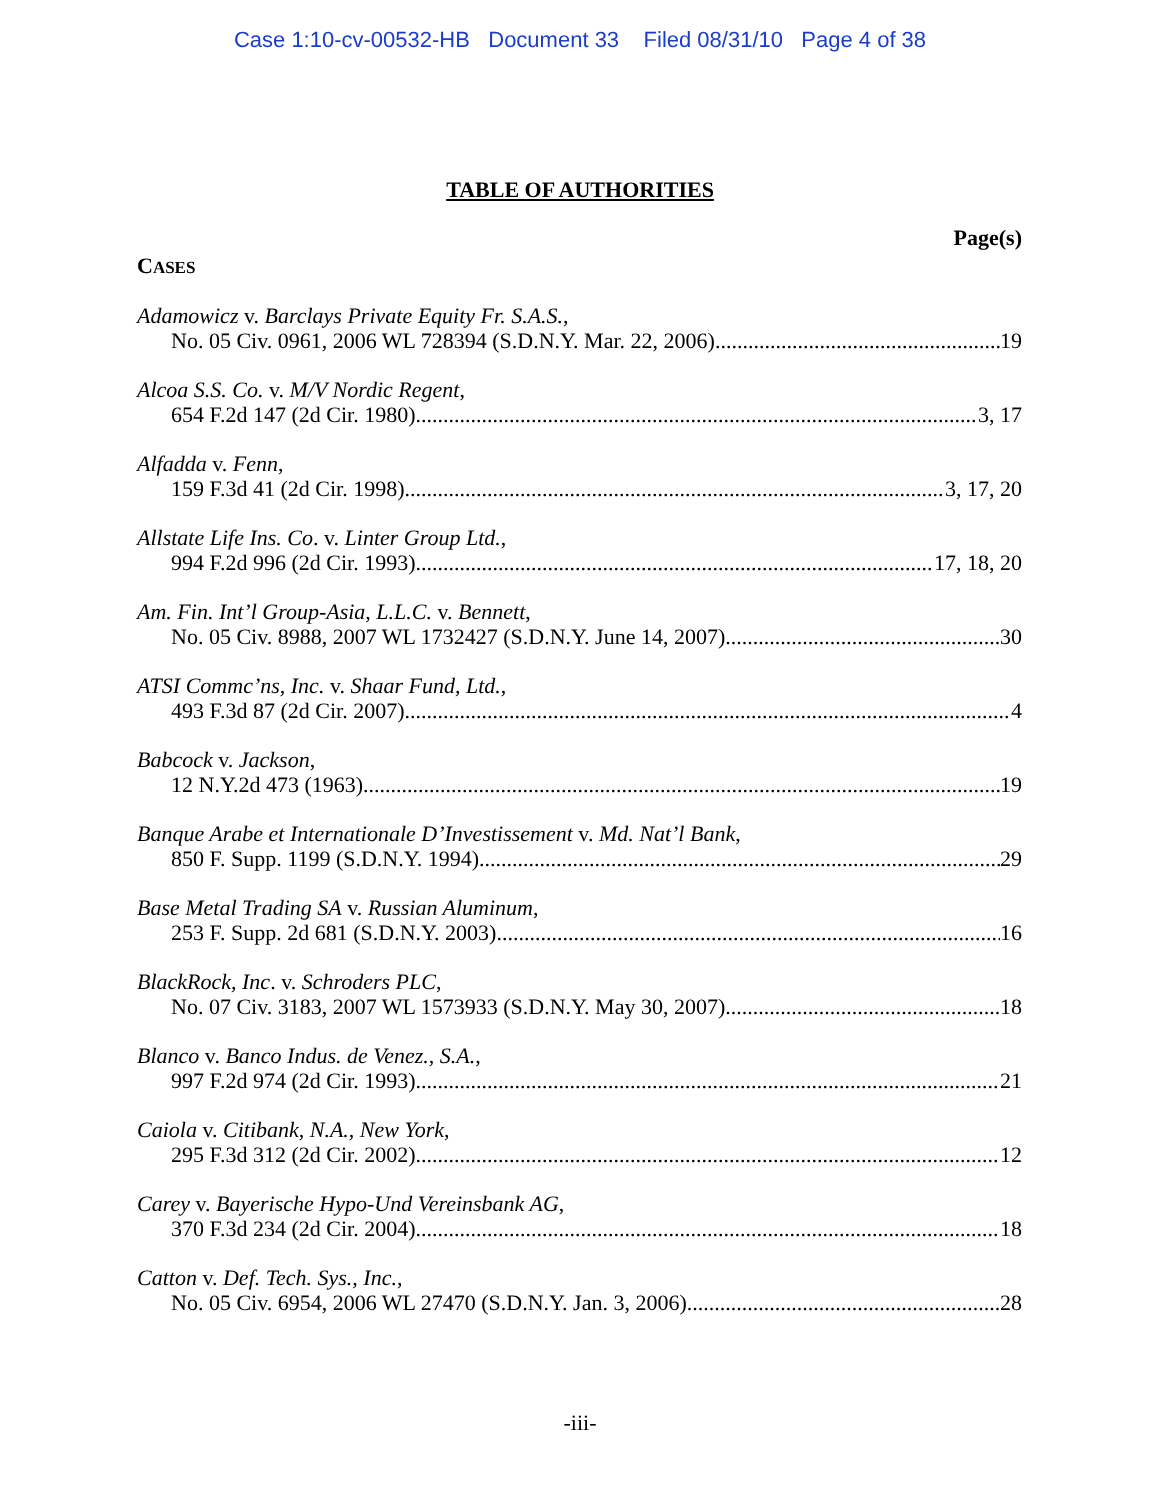Case 1:10-cv-00532-HB Document 33 Filed 08/31/10 Page 4 of 38
TABLE OF AUTHORITIES
Page(s)
CASES
Adamowicz v. Barclays Private Equity Fr. S.A.S.,
No. 05 Civ. 0961, 2006 WL 728394 (S.D.N.Y. Mar. 22, 2006) 19
Alcoa S.S. Co. v. M/V Nordic Regent,
654 F.2d 147 (2d Cir. 1980) 3, 17
Alfadda v. Fenn,
159 F.3d 41 (2d Cir. 1998) 3, 17, 20
Allstate Life Ins. Co. v. Linter Group Ltd.,
994 F.2d 996 (2d Cir. 1993) 17, 18, 20
Am. Fin. Int’l Group-Asia, L.L.C. v. Bennett,
No. 05 Civ. 8988, 2007 WL 1732427 (S.D.N.Y. June 14, 2007) 30
ATSI Commc’ns, Inc. v. Shaar Fund, Ltd.,
493 F.3d 87 (2d Cir. 2007) 4
Babcock v. Jackson,
12 N.Y.2d 473 (1963) 19
Banque Arabe et Internationale D’Investissement v. Md. Nat’l Bank,
850 F. Supp. 1199 (S.D.N.Y. 1994) 29
Base Metal Trading SA v. Russian Aluminum,
253 F. Supp. 2d 681 (S.D.N.Y. 2003) 16
BlackRock, Inc. v. Schroders PLC,
No. 07 Civ. 3183, 2007 WL 1573933 (S.D.N.Y. May 30, 2007) 18
Blanco v. Banco Indus. de Venez., S.A.,
997 F.2d 974 (2d Cir. 1993) 21
Caiola v. Citibank, N.A., New York,
295 F.3d 312 (2d Cir. 2002) 12
Carey v. Bayerische Hypo-Und Vereinsbank AG,
370 F.3d 234 (2d Cir. 2004) 18
Catton v. Def. Tech. Sys., Inc.,
No. 05 Civ. 6954, 2006 WL 27470 (S.D.N.Y. Jan. 3, 2006) 28
-iii-